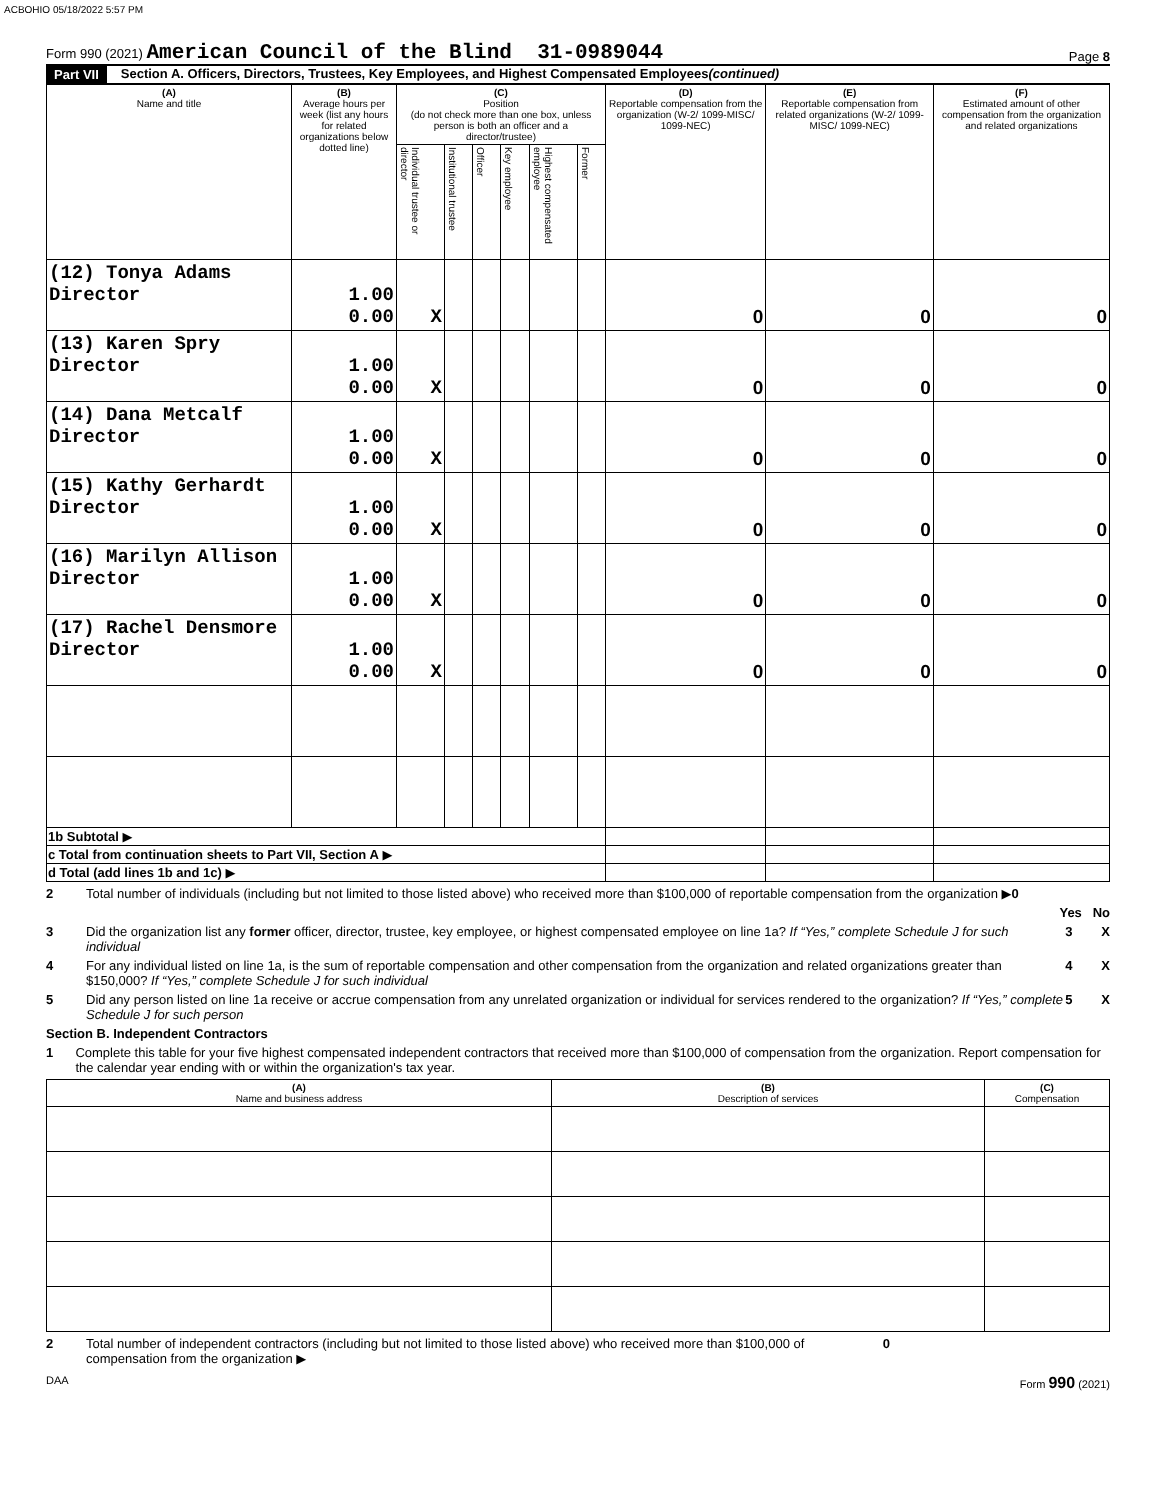ACBOHIO 05/18/2022 5:57 PM
Form 990 (2021) American Council of the Blind 31-0989044
Page 8
Part VII Section A. Officers, Directors, Trustees, Key Employees, and Highest Compensated Employees (continued)
| (A) Name and title | (B) Average hours per week (list any hours for related organizations below dotted line) | (C) Position (do not check more than one box, unless person is both an officer and a director/trustee) | | | | | | (D) Reportable compensation from the organization (W-2/ 1099-MISC/ 1099-NEC) | (E) Reportable compensation from related organizations (W-2/ 1099-MISC/ 1099-NEC) | (F) Estimated amount of other compensation from the organization and related organizations |
| --- | --- | --- | --- | --- | --- | --- | --- | --- | --- | --- |
| | | Individual trustee or director | Institutional trustee | Officer | Key employee | Highest compensated employee | Former | | | |
| (12) Tonya Adams Director | 1.00 0.00 | X | | | | | | 0 | 0 | 0 |
| (13) Karen Spry Director | 1.00 0.00 | X | | | | | | 0 | 0 | 0 |
| (14) Dana Metcalf Director | 1.00 0.00 | X | | | | | | 0 | 0 | 0 |
| (15) Kathy Gerhardt Director | 1.00 0.00 | X | | | | | | 0 | 0 | 0 |
| (16) Marilyn Allison Director | 1.00 0.00 | X | | | | | | 0 | 0 | 0 |
| (17) Rachel Densmore Director | 1.00 0.00 | X | | | | | | 0 | 0 | 0 |
| 1b Subtotal ▶ | | | | | | | | | | |
| c Total from continuation sheets to Part VII, Section A ▶ | | | | | | | | | | |
| d Total (add lines 1b and 1c) ▶ | | | | | | | | | | |
2 Total number of individuals (including but not limited to those listed above) who received more than $100,000 of reportable compensation from the organization ▶0
Yes No
3 Did the organization list any former officer, director, trustee, key employee, or highest compensated employee on line 1a? If “Yes,” complete Schedule J for such individual
3 X
4 For any individual listed on line 1a, is the sum of reportable compensation and other compensation from the organization and related organizations greater than $150,000? If “Yes,” complete Schedule J for such individual
4 X
5 Did any person listed on line 1a receive or accrue compensation from any unrelated organization or individual for services rendered to the organization? If “Yes,” complete Schedule J for such person
5 X
Section B. Independent Contractors
1 Complete this table for your five highest compensated independent contractors that received more than $100,000 of compensation from the organization. Report compensation for the calendar year ending with or within the organization's tax year.
| (A) Name and business address | (B) Description of services | (C) Compensation |
| --- | --- | --- |
2 Total number of independent contractors (including but not limited to those listed above) who received more than $100,000 of compensation from the organization ▶
0
DAA Form 990 (2021)